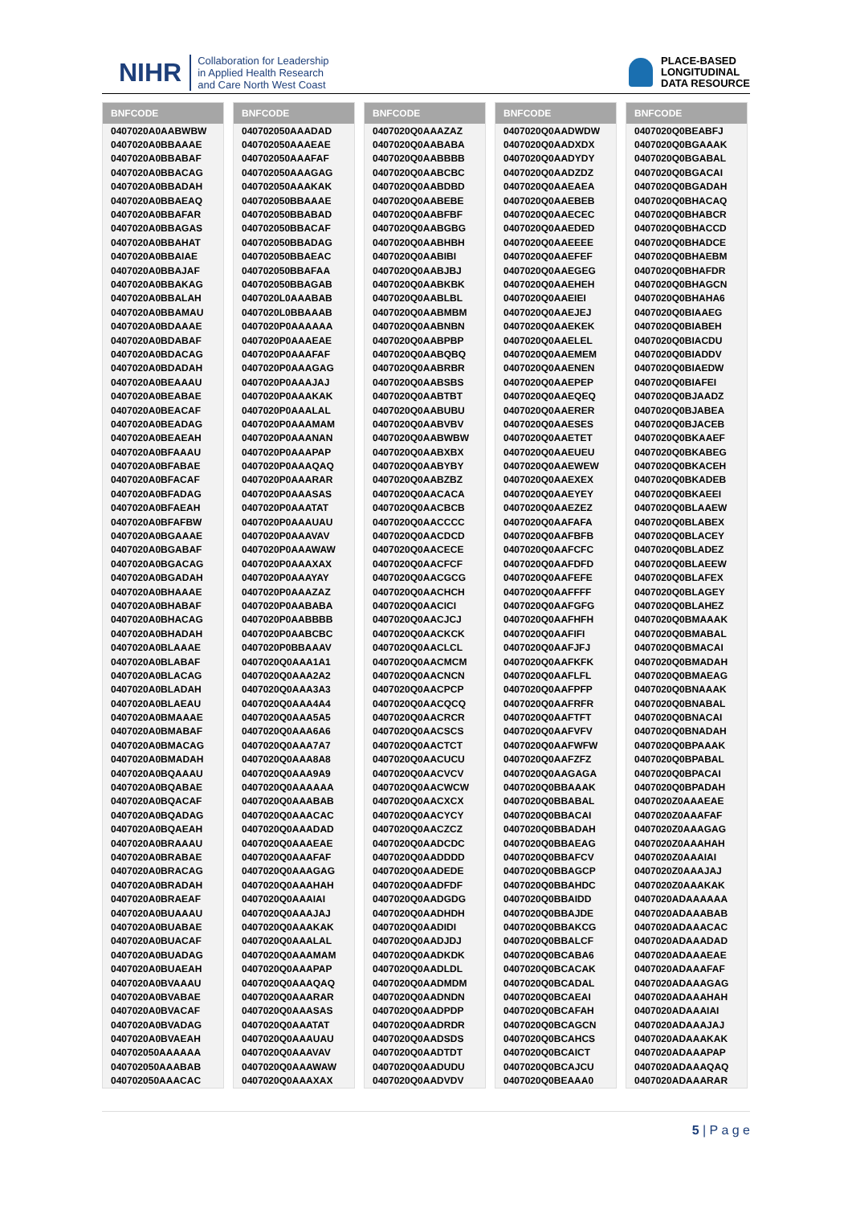NIHR Collaboration for Leadership
in Applied Health Research
and Care North West Coast
PLACE-BASED
LONGITUDINAL
DATA RESOURCE
| BNFCODE |
| --- |
| 0407020A0AABWBW |
| 0407020A0BBAAAE |
| 0407020A0BBABAF |
| 0407020A0BBACAG |
| 0407020A0BBADAH |
| 0407020A0BBAEAQ |
| 0407020A0BBAFAR |
| 0407020A0BBAGAS |
| 0407020A0BBAHAT |
| 0407020A0BBAIAE |
| 0407020A0BBAJAF |
| 0407020A0BBAKAG |
| 0407020A0BBALAH |
| 0407020A0BBAMAU |
| 0407020A0BDAAAE |
| 0407020A0BDABAF |
| 0407020A0BDACAG |
| 0407020A0BDADAH |
| 0407020A0BEAAAU |
| 0407020A0BEABAE |
| 0407020A0BEACAF |
| 0407020A0BEADAG |
| 0407020A0BEAEAH |
| 0407020A0BFAAAU |
| 0407020A0BFABAE |
| 0407020A0BFACAF |
| 0407020A0BFADAG |
| 0407020A0BFAEAH |
| 0407020A0BFAFBW |
| 0407020A0BGAAAE |
| 0407020A0BGABAF |
| 0407020A0BGACAG |
| 0407020A0BGADAH |
| 0407020A0BHAAAE |
| 0407020A0BHABAF |
| 0407020A0BHACAG |
| 0407020A0BHADAH |
| 0407020A0BLAAAE |
| 0407020A0BLABAF |
| 0407020A0BLACAG |
| 0407020A0BLADAH |
| 0407020A0BLAEAU |
| 0407020A0BMAAAE |
| 0407020A0BMABAF |
| 0407020A0BMACAG |
| 0407020A0BMADAH |
| 0407020A0BQAAAU |
| 0407020A0BQABAE |
| 0407020A0BQACAF |
| 0407020A0BQADAG |
| 0407020A0BQAEAH |
| 0407020A0BRAAAU |
| 0407020A0BRABAE |
| 0407020A0BRACAG |
| 0407020A0BRADAH |
| 0407020A0BRAEAF |
| 0407020A0BUAAAU |
| 0407020A0BUABAE |
| 0407020A0BUACAF |
| 0407020A0BUADAG |
| 0407020A0BUAEAH |
| 0407020A0BVAAAU |
| 0407020A0BVABAE |
| 0407020A0BVACAF |
| 0407020A0BVADAG |
| 0407020A0BVAEAH |
| 040702050AAAAAA |
| 040702050AAABAB |
| 040702050AAACAC |
| BNFCODE |
| --- |
| 040702050AAADAD |
| 040702050AAAEAE |
| 040702050AAAFAF |
| 040702050AAAGAG |
| 040702050AAAKAK |
| 040702050BBAAAE |
| 040702050BBABAD |
| 040702050BBACAF |
| 040702050BBADAG |
| 040702050BBAEAC |
| 040702050BBAFAA |
| 040702050BBAGAB |
| 0407020L0AAABAB |
| 0407020L0BBAAAB |
| 0407020P0AAAAAA |
| 0407020P0AAAEAE |
| 0407020P0AAAFAF |
| 0407020P0AAAGAG |
| 0407020P0AAAJAJ |
| 0407020P0AAAKAK |
| 0407020P0AAALAL |
| 0407020P0AAAMAM |
| 0407020P0AAANAN |
| 0407020P0AAAPAP |
| 0407020P0AAAQAQ |
| 0407020P0AAARAR |
| 0407020P0AAASAS |
| 0407020P0AAATAT |
| 0407020P0AAAUAU |
| 0407020P0AAAVAV |
| 0407020P0AAAWAW |
| 0407020P0AAAXAX |
| 0407020P0AAAYAY |
| 0407020P0AAAZAZ |
| 0407020P0AABABA |
| 0407020P0AABBBB |
| 0407020P0AABCBC |
| 0407020P0BBAAAV |
| 0407020Q0AAA1A1 |
| 0407020Q0AAA2A2 |
| 0407020Q0AAA3A3 |
| 0407020Q0AAA4A4 |
| 0407020Q0AAA5A5 |
| 0407020Q0AAA6A6 |
| 0407020Q0AAA7A7 |
| 0407020Q0AAA8A8 |
| 0407020Q0AAA9A9 |
| 0407020Q0AAAAAA |
| 0407020Q0AAABAB |
| 0407020Q0AAACAC |
| 0407020Q0AAADAD |
| 0407020Q0AAAEAE |
| 0407020Q0AAAFAF |
| 0407020Q0AAAGAG |
| 0407020Q0AAAHAH |
| 0407020Q0AAAIAI |
| 0407020Q0AAAJAJ |
| 0407020Q0AAAKAK |
| 0407020Q0AAALAL |
| 0407020Q0AAAMAM |
| 0407020Q0AAAPAP |
| 0407020Q0AAAQAQ |
| 0407020Q0AAARAR |
| 0407020Q0AAASAS |
| 0407020Q0AAATAT |
| 0407020Q0AAAUAU |
| 0407020Q0AAAVAV |
| 0407020Q0AAAWAW |
| 0407020Q0AAAXAX |
| BNFCODE |
| --- |
| 0407020Q0AAAZAZ |
| 0407020Q0AABABA |
| 0407020Q0AABBBB |
| 0407020Q0AABCBC |
| 0407020Q0AABDBD |
| 0407020Q0AABEBE |
| 0407020Q0AABFBF |
| 0407020Q0AABGBG |
| 0407020Q0AABHBH |
| 0407020Q0AABIBI |
| 0407020Q0AABJBJ |
| 0407020Q0AABKBK |
| 0407020Q0AABLBL |
| 0407020Q0AABMBM |
| 0407020Q0AABNBN |
| 0407020Q0AABPBP |
| 0407020Q0AABQBQ |
| 0407020Q0AABRBR |
| 0407020Q0AABSBS |
| 0407020Q0AABTBT |
| 0407020Q0AABUBU |
| 0407020Q0AABVBV |
| 0407020Q0AABWBW |
| 0407020Q0AABXBX |
| 0407020Q0AABYBY |
| 0407020Q0AABZBZ |
| 0407020Q0AACACA |
| 0407020Q0AACBCB |
| 0407020Q0AACCCC |
| 0407020Q0AACDCD |
| 0407020Q0AACECE |
| 0407020Q0AACFCF |
| 0407020Q0AACGCG |
| 0407020Q0AACHCH |
| 0407020Q0AACICI |
| 0407020Q0AACJCJ |
| 0407020Q0AACKCK |
| 0407020Q0AACLCL |
| 0407020Q0AACMCM |
| 0407020Q0AACNCN |
| 0407020Q0AACPCP |
| 0407020Q0AACQCQ |
| 0407020Q0AACRCR |
| 0407020Q0AACSCS |
| 0407020Q0AACTCT |
| 0407020Q0AACUCU |
| 0407020Q0AACVCV |
| 0407020Q0AACWCW |
| 0407020Q0AACXCX |
| 0407020Q0AACYCY |
| 0407020Q0AACZCZ |
| 0407020Q0AADCDC |
| 0407020Q0AADDDD |
| 0407020Q0AADEDE |
| 0407020Q0AADFDF |
| 0407020Q0AADGDG |
| 0407020Q0AADHDH |
| 0407020Q0AADIDI |
| 0407020Q0AADJDJ |
| 0407020Q0AADKDK |
| 0407020Q0AADLDL |
| 0407020Q0AADMDM |
| 0407020Q0AADNDN |
| 0407020Q0AADPDP |
| 0407020Q0AADRDR |
| 0407020Q0AADSDS |
| 0407020Q0AADTDT |
| 0407020Q0AADUDU |
| 0407020Q0AADVDV |
| BNFCODE |
| --- |
| 0407020Q0AADWDW |
| 0407020Q0AADXDX |
| 0407020Q0AADYDY |
| 0407020Q0AADZDZ |
| 0407020Q0AAEAEA |
| 0407020Q0AAEBEB |
| 0407020Q0AAECEC |
| 0407020Q0AAEDED |
| 0407020Q0AAEEEE |
| 0407020Q0AAEFEF |
| 0407020Q0AAEGEG |
| 0407020Q0AAEHEH |
| 0407020Q0AAEIEI |
| 0407020Q0AAEJEJ |
| 0407020Q0AAEKEK |
| 0407020Q0AAELEL |
| 0407020Q0AAEMEM |
| 0407020Q0AAENEN |
| 0407020Q0AAEPEP |
| 0407020Q0AAEQEQ |
| 0407020Q0AAERER |
| 0407020Q0AAESES |
| 0407020Q0AAETET |
| 0407020Q0AAEUEU |
| 0407020Q0AAEWEW |
| 0407020Q0AAEXEX |
| 0407020Q0AAEYEY |
| 0407020Q0AAEZEZ |
| 0407020Q0AAFAFA |
| 0407020Q0AAFBFB |
| 0407020Q0AAFCFC |
| 0407020Q0AAFDFD |
| 0407020Q0AAFEFE |
| 0407020Q0AAFFFF |
| 0407020Q0AAFGFG |
| 0407020Q0AAFHFH |
| 0407020Q0AAFIFI |
| 0407020Q0AAFJFJ |
| 0407020Q0AAFKFK |
| 0407020Q0AAFLFL |
| 0407020Q0AAFPFP |
| 0407020Q0AAFRFR |
| 0407020Q0AAFTFT |
| 0407020Q0AAFVFV |
| 0407020Q0AAFWFW |
| 0407020Q0AAFZFZ |
| 0407020Q0AAGAGA |
| 0407020Q0BBAAAK |
| 0407020Q0BBABAL |
| 0407020Q0BBACAI |
| 0407020Q0BBADAH |
| 0407020Q0BBAEAG |
| 0407020Q0BBAFCV |
| 0407020Q0BBAGCP |
| 0407020Q0BBAHDC |
| 0407020Q0BBAIDD |
| 0407020Q0BBAJDE |
| 0407020Q0BBAKCG |
| 0407020Q0BBALCF |
| 0407020Q0BCABA6 |
| 0407020Q0BCACAK |
| 0407020Q0BCADAL |
| 0407020Q0BCAEAI |
| 0407020Q0BCAFAH |
| 0407020Q0BCAGCN |
| 0407020Q0BCAHCS |
| 0407020Q0BCAICT |
| 0407020Q0BCAJCU |
| 0407020Q0BEAAA0 |
| BNFCODE |
| --- |
| 0407020Q0BEABFJ |
| 0407020Q0BGAAAK |
| 0407020Q0BGABAL |
| 0407020Q0BGACAI |
| 0407020Q0BGADAH |
| 0407020Q0BHACAQ |
| 0407020Q0BHABCR |
| 0407020Q0BHACCD |
| 0407020Q0BHADCE |
| 0407020Q0BHAEBM |
| 0407020Q0BHAFDR |
| 0407020Q0BHAGCN |
| 0407020Q0BHAHA6 |
| 0407020Q0BIAAEG |
| 0407020Q0BIABEH |
| 0407020Q0BIACDU |
| 0407020Q0BIADDV |
| 0407020Q0BIAEDW |
| 0407020Q0BIAFEI |
| 0407020Q0BJAADZ |
| 0407020Q0BJABEA |
| 0407020Q0BJACEB |
| 0407020Q0BKAAEF |
| 0407020Q0BKABEG |
| 0407020Q0BKACEH |
| 0407020Q0BKADEB |
| 0407020Q0BKAEEI |
| 0407020Q0BLAAEW |
| 0407020Q0BLABEX |
| 0407020Q0BLACEY |
| 0407020Q0BLADEZ |
| 0407020Q0BLAEEW |
| 0407020Q0BLAFEX |
| 0407020Q0BLAGEY |
| 0407020Q0BLAHEZ |
| 0407020Q0BMAAAK |
| 0407020Q0BMABAL |
| 0407020Q0BMACAI |
| 0407020Q0BMADAH |
| 0407020Q0BMAEAG |
| 0407020Q0BNAAAK |
| 0407020Q0BNABAL |
| 0407020Q0BNACAI |
| 0407020Q0BNADAH |
| 0407020Q0BPAAAK |
| 0407020Q0BPABAL |
| 0407020Q0BPACAI |
| 0407020Q0BPADAH |
| 0407020Z0AAAEAE |
| 0407020Z0AAAFAF |
| 0407020Z0AAAGAG |
| 0407020Z0AAAHAH |
| 0407020Z0AAAIAI |
| 0407020Z0AAAJAJ |
| 0407020Z0AAAKAK |
| 0407020ADAAAAAA |
| 0407020ADAAABAB |
| 0407020ADAAACAC |
| 0407020ADAAADAD |
| 0407020ADAAAEAE |
| 0407020ADAAAFAF |
| 0407020ADAAAGAG |
| 0407020ADAAAHAH |
| 0407020ADAAAIAI |
| 0407020ADAAAJAJ |
| 0407020ADAAAKAK |
| 0407020ADAAAPAP |
| 0407020ADAAAQAQ |
| 0407020ADAAARAR |
5 | P a g e